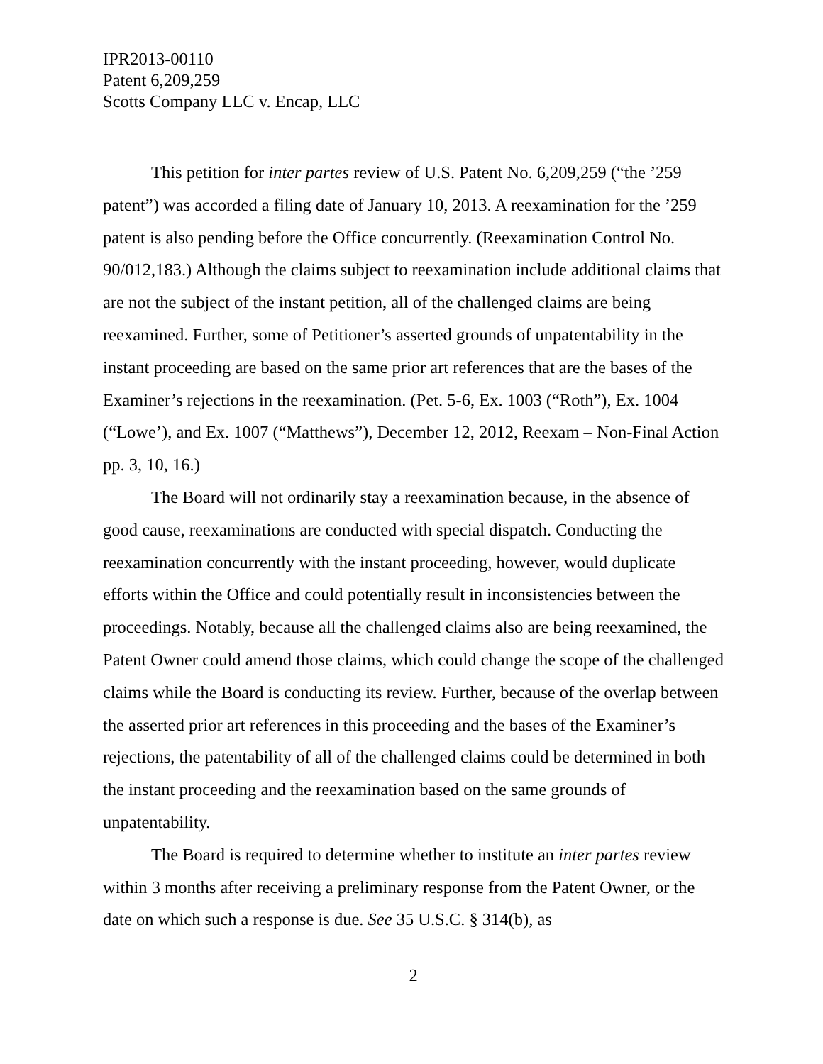IPR2013-00110
Patent 6,209,259
Scotts Company LLC v. Encap, LLC
This petition for inter partes review of U.S. Patent No. 6,209,259 (“the ’259 patent”) was accorded a filing date of January 10, 2013. A reexamination for the ’259 patent is also pending before the Office concurrently. (Reexamination Control No. 90/012,183.) Although the claims subject to reexamination include additional claims that are not the subject of the instant petition, all of the challenged claims are being reexamined. Further, some of Petitioner’s asserted grounds of unpatentability in the instant proceeding are based on the same prior art references that are the bases of the Examiner’s rejections in the reexamination. (Pet. 5-6, Ex. 1003 (“Roth”), Ex. 1004 (“Lowe’), and Ex. 1007 (“Matthews”), December 12, 2012, Reexam – Non-Final Action pp. 3, 10, 16.)
The Board will not ordinarily stay a reexamination because, in the absence of good cause, reexaminations are conducted with special dispatch. Conducting the reexamination concurrently with the instant proceeding, however, would duplicate efforts within the Office and could potentially result in inconsistencies between the proceedings. Notably, because all the challenged claims also are being reexamined, the Patent Owner could amend those claims, which could change the scope of the challenged claims while the Board is conducting its review. Further, because of the overlap between the asserted prior art references in this proceeding and the bases of the Examiner’s rejections, the patentability of all of the challenged claims could be determined in both the instant proceeding and the reexamination based on the same grounds of unpatentability.
The Board is required to determine whether to institute an inter partes review within 3 months after receiving a preliminary response from the Patent Owner, or the date on which such a response is due. See 35 U.S.C. § 314(b), as
2